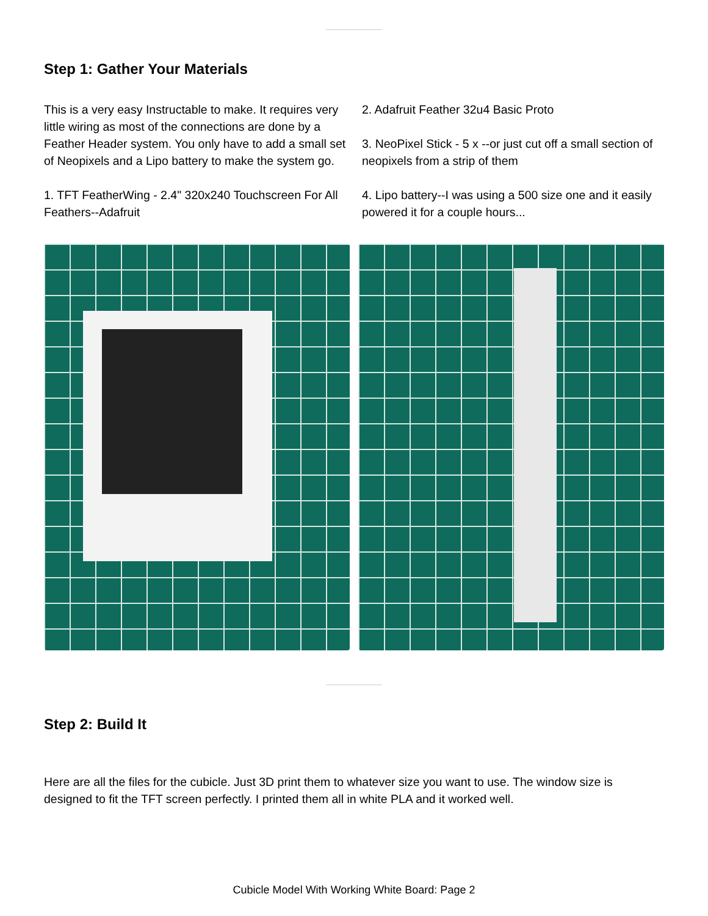Step 1: Gather Your Materials
This is a very easy Instructable to make. It requires very little wiring as most of the connections are done by a Feather Header system. You only have to add a small set of Neopixels and a Lipo battery to make the system go.
1. TFT FeatherWing - 2.4" 320x240 Touchscreen For All Feathers--Adafruit
2. Adafruit Feather 32u4 Basic Proto
3. NeoPixel Stick - 5 x --or just cut off a small section of neopixels from a strip of them
4. Lipo battery--I was using a 500 size one and it easily powered it for a couple hours...
Step 2: Build It
Here are all the files for the cubicle. Just 3D print them to whatever size you want to use. The window size is designed to fit the TFT screen perfectly. I printed them all in white PLA and it worked well.
Cubicle Model With Working White Board: Page 2